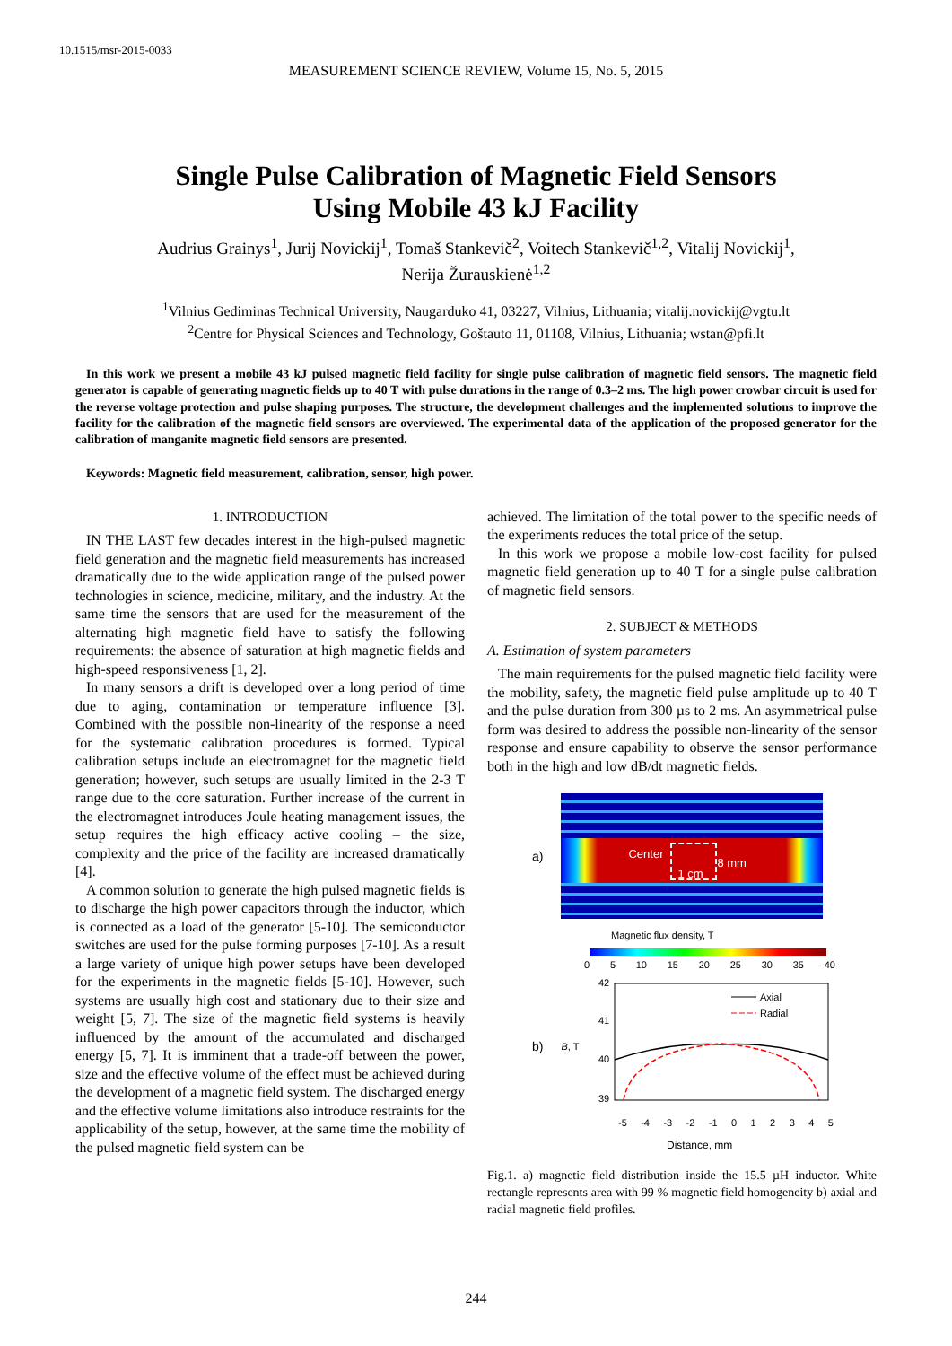10.1515/msr-2015-0033
MEASUREMENT SCIENCE REVIEW, Volume 15, No. 5, 2015
Single Pulse Calibration of Magnetic Field Sensors
Using Mobile 43 kJ Facility
Audrius Grainys<sup>1</sup>, Jurij Novickij<sup>1</sup>, Tomaš Stankevič<sup>2</sup>, Voitech Stankevič<sup>1,2</sup>, Vitalij Novickij<sup>1</sup>,
Nerija Žurauskienė<sup>1,2</sup>
<sup>1</sup> Vilnius Gediminas Technical University, Naugarduko 41, 03227, Vilnius, Lithuania; vitalij.novickij@vgtu.lt
<sup>2</sup> Centre for Physical Sciences and Technology, Goštauto 11, 01108, Vilnius, Lithuania; wstan@pfi.lt
In this work we present a mobile 43 kJ pulsed magnetic field facility for single pulse calibration of magnetic field sensors. The magnetic field generator is capable of generating magnetic fields up to 40 T with pulse durations in the range of 0.3–2 ms. The high power crowbar circuit is used for the reverse voltage protection and pulse shaping purposes. The structure, the development challenges and the implemented solutions to improve the facility for the calibration of the magnetic field sensors are overviewed. The experimental data of the application of the proposed generator for the calibration of manganite magnetic field sensors are presented.
Keywords: Magnetic field measurement, calibration, sensor, high power.
1. INTRODUCTION
IN THE LAST few decades interest in the high-pulsed magnetic field generation and the magnetic field measurements has increased dramatically due to the wide application range of the pulsed power technologies in science, medicine, military, and the industry. At the same time the sensors that are used for the measurement of the alternating high magnetic field have to satisfy the following requirements: the absence of saturation at high magnetic fields and high-speed responsiveness [1, 2].
In many sensors a drift is developed over a long period of time due to aging, contamination or temperature influence [3]. Combined with the possible non-linearity of the response a need for the systematic calibration procedures is formed. Typical calibration setups include an electromagnet for the magnetic field generation; however, such setups are usually limited in the 2-3 T range due to the core saturation. Further increase of the current in the electromagnet introduces Joule heating management issues, the setup requires the high efficacy active cooling – the size, complexity and the price of the facility are increased dramatically [4].
A common solution to generate the high pulsed magnetic fields is to discharge the high power capacitors through the inductor, which is connected as a load of the generator [5-10]. The semiconductor switches are used for the pulse forming purposes [7-10]. As a result a large variety of unique high power setups have been developed for the experiments in the magnetic fields [5-10]. However, such systems are usually high cost and stationary due to their size and weight [5, 7]. The size of the magnetic field systems is heavily influenced by the amount of the accumulated and discharged energy [5, 7]. It is imminent that a trade-off between the power, size and the effective volume of the effect must be achieved during the development of a magnetic field system. The discharged energy and the effective volume limitations also introduce restraints for the applicability of the setup, however, at the same time the mobility of the pulsed magnetic field system can be
achieved. The limitation of the total power to the specific needs of the experiments reduces the total price of the setup.
In this work we propose a mobile low-cost facility for pulsed magnetic field generation up to 40 T for a single pulse calibration of magnetic field sensors.
2. SUBJECT & METHODS
A. Estimation of system parameters
The main requirements for the pulsed magnetic field facility were the mobility, safety, the magnetic field pulse amplitude up to 40 T and the pulse duration from 300 µs to 2 ms. An asymmetrical pulse form was desired to address the possible non-linearity of the sensor response and ensure capability to observe the sensor performance both in the high and low dB/dt magnetic fields.
a)
Center
8 mm
1 cm
Magnetic flux density, T
0 5 10 15 20 25 30 35 40
b) B, T
42
41
40
39
Axial
Radial
-5 -4 -3 -2 -1 0 1 2 3 4 5
Distance, mm
Fig.1. a) magnetic field distribution inside the 15.5 µH inductor. White rectangle represents area with 99 % magnetic field homogeneity b) axial and radial magnetic field profiles.
244